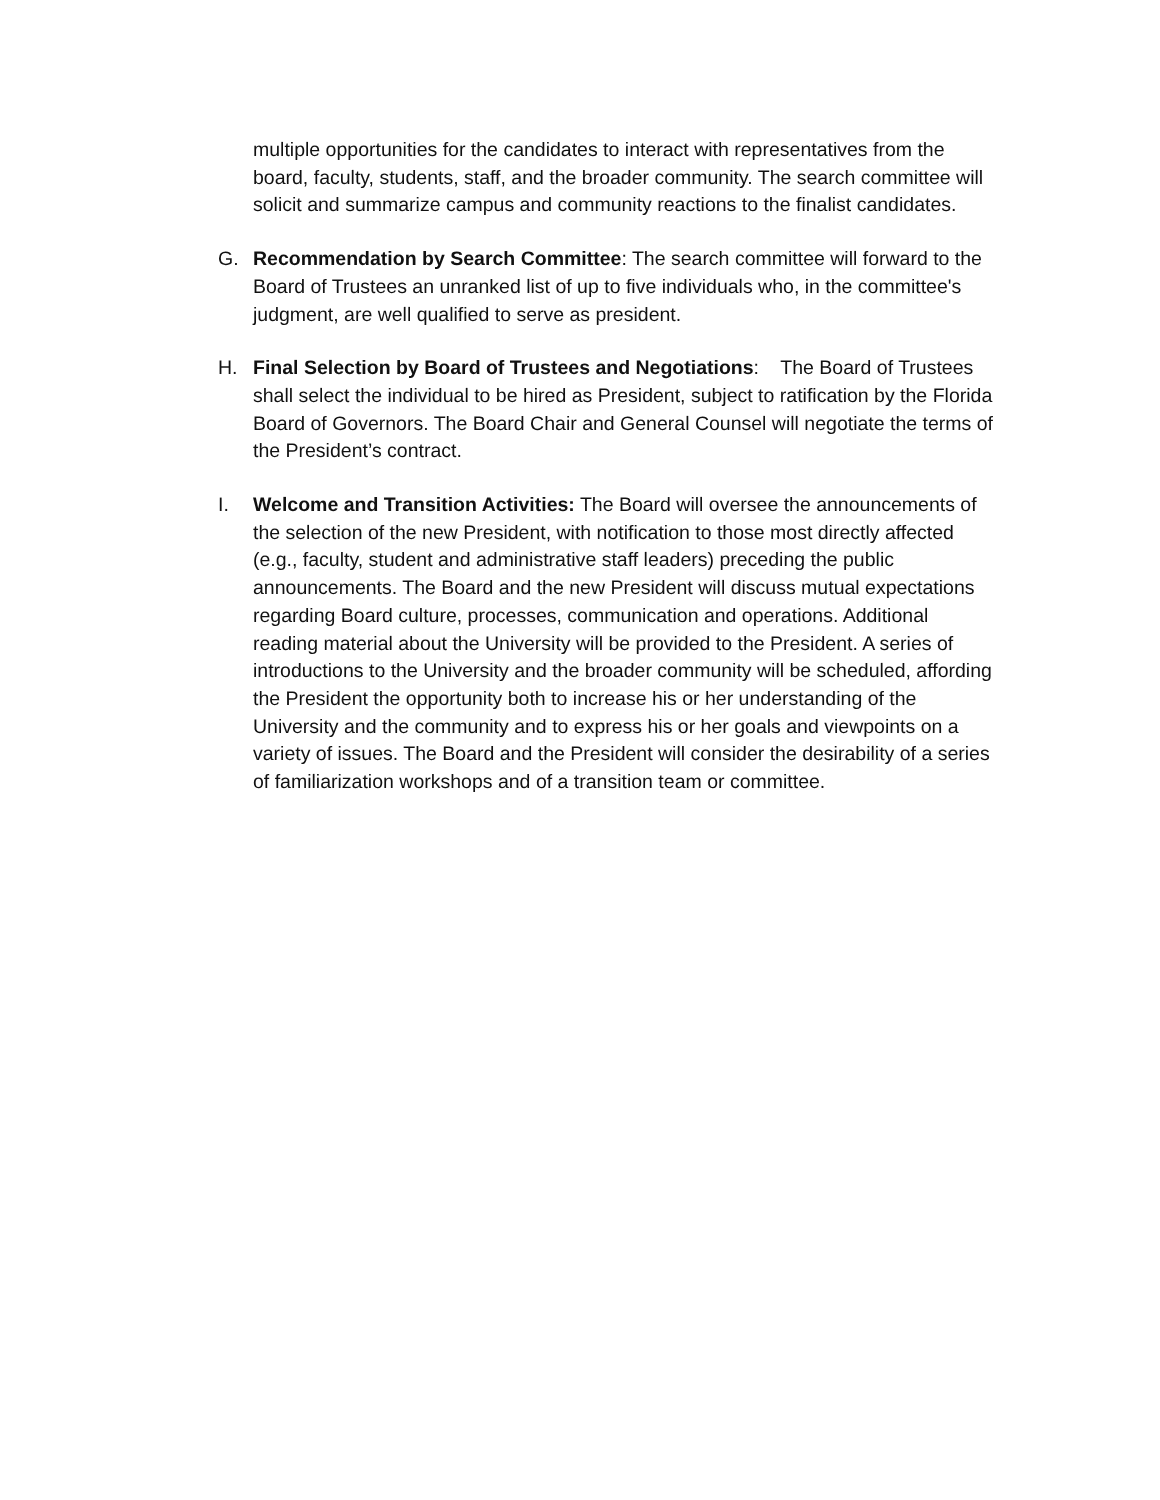multiple opportunities for the candidates to interact with representatives from the board, faculty, students, staff, and the broader community. The search committee will solicit and summarize campus and community reactions to the finalist candidates.
G. Recommendation by Search Committee: The search committee will forward to the Board of Trustees an unranked list of up to five individuals who, in the committee's judgment, are well qualified to serve as president.
H. Final Selection by Board of Trustees and Negotiations: The Board of Trustees shall select the individual to be hired as President, subject to ratification by the Florida Board of Governors. The Board Chair and General Counsel will negotiate the terms of the President’s contract.
I. Welcome and Transition Activities: The Board will oversee the announcements of the selection of the new President, with notification to those most directly affected (e.g., faculty, student and administrative staff leaders) preceding the public announcements. The Board and the new President will discuss mutual expectations regarding Board culture, processes, communication and operations. Additional reading material about the University will be provided to the President. A series of introductions to the University and the broader community will be scheduled, affording the President the opportunity both to increase his or her understanding of the University and the community and to express his or her goals and viewpoints on a variety of issues. The Board and the President will consider the desirability of a series of familiarization workshops and of a transition team or committee.